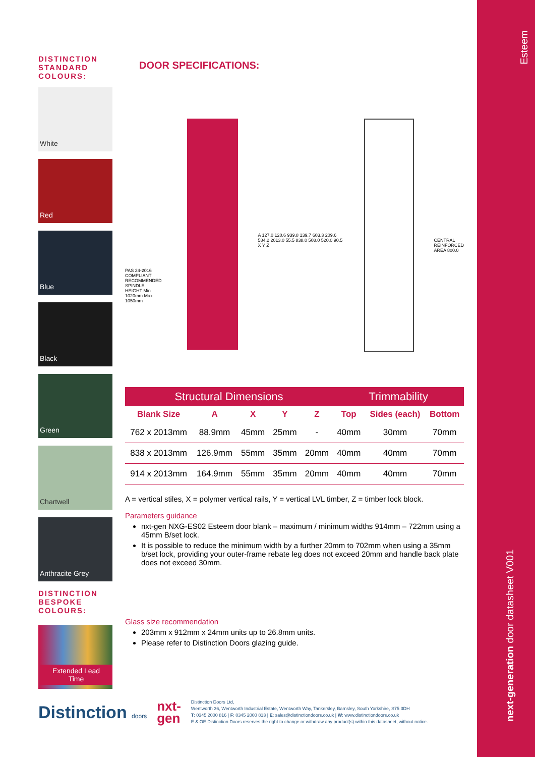Esteem
next-generation door datasheet V001
DISTINCTION STANDARD COLOURS:
White
Red
Blue
Black
Green
Chartwell
Anthracite Grey
DISTINCTION BESPOKE COLOURS:
Extended Lead Time
DOOR SPECIFICATIONS:
PAS 24-2016 COMPLIANT RECOMMENDED SPINDLE HEIGHT Min 1020mm Max 1050mm
A 127.0 120.6 939.8 139.7 603.3 209.6 584.2 2013.0 55.5 838.0 508.0 520.0 90.5 X Y Z
CENTRAL REINFORCED AREA 800.0
| Structural Dimensions | | | | | Trimmability | | |
| --- | --- | --- | --- | --- | --- | --- | --- |
| Blank Size | A | X | Y | Z | Top | Sides (each) | Bottom |
| 762 x 2013mm | 88.9mm | 45mm | 25mm | - | 40mm | 30mm | 70mm |
| 838 x 2013mm | 126.9mm | 55mm | 35mm | 20mm | 40mm | 40mm | 70mm |
| 914 x 2013mm | 164.9mm | 55mm | 35mm | 20mm | 40mm | 40mm | 70mm |
A = vertical stiles, X = polymer vertical rails, Y = vertical LVL timber, Z = timber lock block.
Parameters guidance
nxt-gen NXG-ES02 Esteem door blank – maximum / minimum widths 914mm – 722mm using a 45mm B/set lock.
It is possible to reduce the minimum width by a further 20mm to 702mm when using a 35mm b/set lock, providing your outer-frame rebate leg does not exceed 20mm and handle back plate does not exceed 30mm.
Glass size recommendation
203mm x 912mm x 24mm units up to 26.8mm units.
Please refer to Distinction Doors glazing guide.
Distinction doors
nxt-
gen
Distinction Doors Ltd,
Wentworth 36, Wentworth Industrial Estate, Wentworth Way, Tankersley, Barnsley, South Yorkshire, S75 3DH
T: 0345 2000 816 | F: 0345 2000 813 | E: sales@distinctiondoors.co.uk | W: www.distinctiondoors.co.uk
E & OE Distinction Doors reserves the right to change or withdraw any product(s) within this datasheet, without notice.